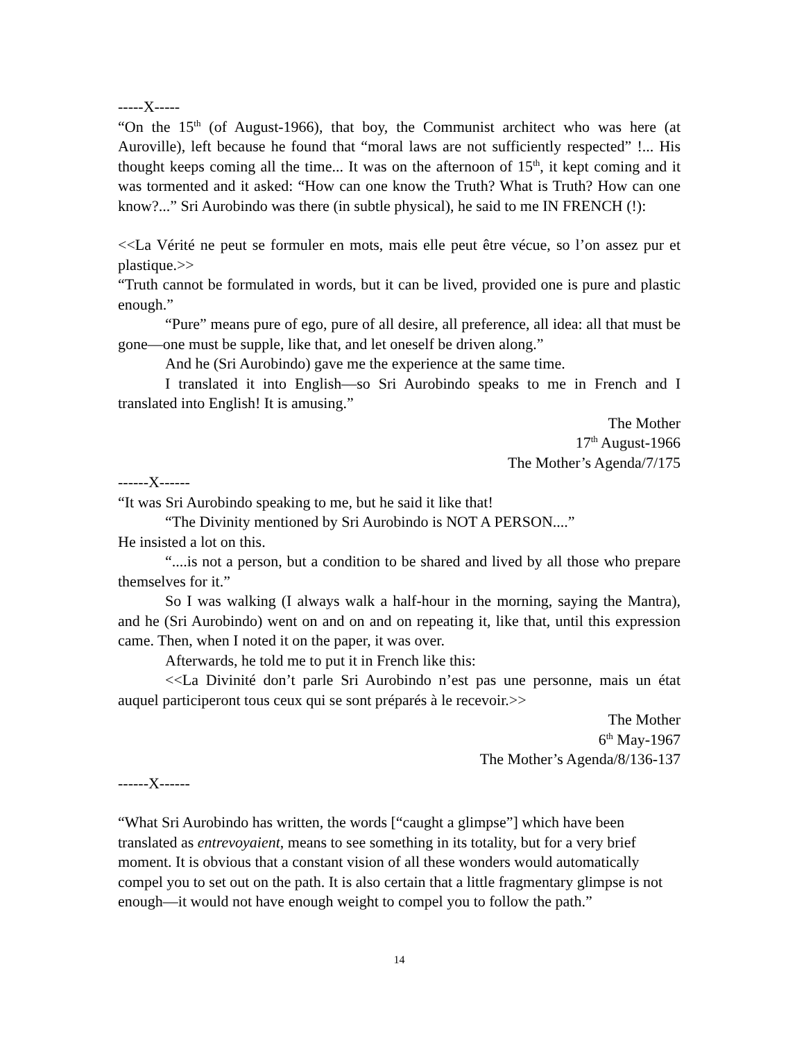-----X-----
“On the 15<sup>th</sup> (of August-1966), that boy, the Communist architect who was here (at Auroville), left because he found that “moral laws are not sufficiently respected” !... His thought keeps coming all the time... It was on the afternoon of 15<sup>th</sup>, it kept coming and it was tormented and it asked: “How can one know the Truth? What is Truth? How can one know?...” Sri Aurobindo was there (in subtle physical), he said to me IN FRENCH (!):
<<La Vérité ne peut se formuler en mots, mais elle peut être vécue, so l’on assez pur et plastique.>>
“Truth cannot be formulated in words, but it can be lived, provided one is pure and plastic enough.”
“Pure” means pure of ego, pure of all desire, all preference, all idea: all that must be gone—one must be supple, like that, and let oneself be driven along.”
And he (Sri Aurobindo) gave me the experience at the same time.
I translated it into English—so Sri Aurobindo speaks to me in French and I translated into English! It is amusing.”
The Mother
17<sup>th</sup> August-1966
The Mother’s Agenda/7/175
------X------
“It was Sri Aurobindo speaking to me, but he said it like that!
“The Divinity mentioned by Sri Aurobindo is NOT A PERSON....”
He insisted a lot on this.
“....is not a person, but a condition to be shared and lived by all those who prepare themselves for it.”
So I was walking (I always walk a half-hour in the morning, saying the Mantra), and he (Sri Aurobindo) went on and on and on repeating it, like that, until this expression came. Then, when I noted it on the paper, it was over.
Afterwards, he told me to put it in French like this:
<<La Divinité don’t parle Sri Aurobindo n’est pas une personne, mais un état auquel participeront tous ceux qui se sont préparés à le recevoir.>>
The Mother
6<sup>th</sup> May-1967
The Mother’s Agenda/8/136-137
------X------
“What Sri Aurobindo has written, the words [“caught a glimpse”] which have been translated as entrevoyaient, means to see something in its totality, but for a very brief moment. It is obvious that a constant vision of all these wonders would automatically compel you to set out on the path. It is also certain that a little fragmentary glimpse is not enough—it would not have enough weight to compel you to follow the path.”
14